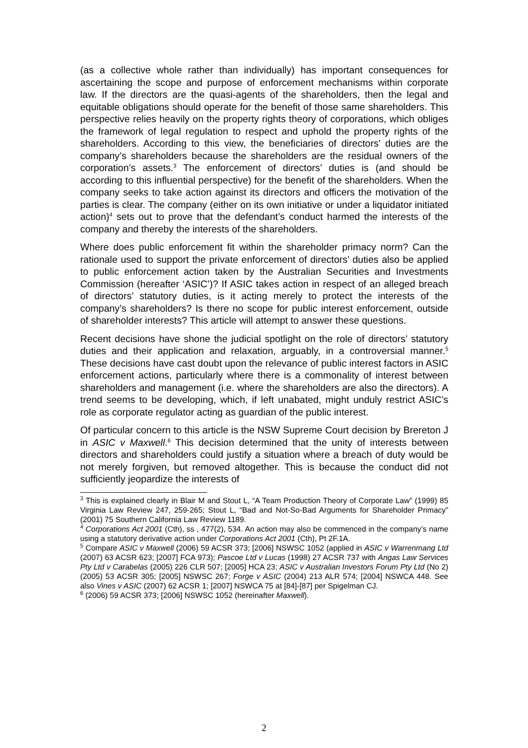(as a collective whole rather than individually) has important consequences for ascertaining the scope and purpose of enforcement mechanisms within corporate law. If the directors are the quasi-agents of the shareholders, then the legal and equitable obligations should operate for the benefit of those same shareholders. This perspective relies heavily on the property rights theory of corporations, which obliges the framework of legal regulation to respect and uphold the property rights of the shareholders. According to this view, the beneficiaries of directors’ duties are the company’s shareholders because the shareholders are the residual owners of the corporation’s assets.<sup>3</sup> The enforcement of directors’ duties is (and should be according to this influential perspective) for the benefit of the shareholders. When the company seeks to take action against its directors and officers the motivation of the parties is clear. The company (either on its own initiative or under a liquidator initiated action)<sup>4</sup> sets out to prove that the defendant’s conduct harmed the interests of the company and thereby the interests of the shareholders.
Where does public enforcement fit within the shareholder primacy norm? Can the rationale used to support the private enforcement of directors’ duties also be applied to public enforcement action taken by the Australian Securities and Investments Commission (hereafter ‘ASIC’)? If ASIC takes action in respect of an alleged breach of directors’ statutory duties, is it acting merely to protect the interests of the company’s shareholders? Is there no scope for public interest enforcement, outside of shareholder interests? This article will attempt to answer these questions.
Recent decisions have shone the judicial spotlight on the role of directors’ statutory duties and their application and relaxation, arguably, in a controversial manner.<sup>5</sup> These decisions have cast doubt upon the relevance of public interest factors in ASIC enforcement actions, particularly where there is a commonality of interest between shareholders and management (i.e. where the shareholders are also the directors). A trend seems to be developing, which, if left unabated, might unduly restrict ASIC’s role as corporate regulator acting as guardian of the public interest.
Of particular concern to this article is the NSW Supreme Court decision by Brereton J in ASIC v Maxwell.<sup>6</sup> This decision determined that the unity of interests between directors and shareholders could justify a situation where a breach of duty would be not merely forgiven, but removed altogether. This is because the conduct did not sufficiently jeopardize the interests of
<sup>3</sup> This is explained clearly in Blair M and Stout L, “A Team Production Theory of Corporate Law” (1999) 85 Virginia Law Review 247, 259-265; Stout L, “Bad and Not-So-Bad Arguments for Shareholder Primacy” (2001) 75 Southern California Law Review 1189.
<sup>4</sup> Corporations Act 2001 (Cth), ss , 477(2), 534. An action may also be commenced in the company’s name using a statutory derivative action under Corporations Act 2001 (Cth), Pt 2F.1A.
<sup>5</sup> Compare ASIC v Maxwell (2006) 59 ACSR 373; [2006] NSWSC 1052 (applied in ASIC v Warrenmang Ltd (2007) 63 ACSR 623; [2007] FCA 973); Pascoe Ltd v Lucas (1998) 27 ACSR 737 with Angas Law Services Pty Ltd v Carabelas (2005) 226 CLR 507; [2005] HCA 23; ASIC v Australian Investors Forum Pty Ltd (No 2) (2005) 53 ACSR 305; [2005] NSWSC 267; Forge v ASIC (2004) 213 ALR 574; [2004] NSWCA 448. See also Vines v ASIC (2007) 62 ACSR 1; [2007] NSWCA 75 at [84]-[87] per Spigelman CJ.
<sup>6</sup> (2006) 59 ACSR 373; [2006] NSWSC 1052 (hereinafter Maxwell).
2